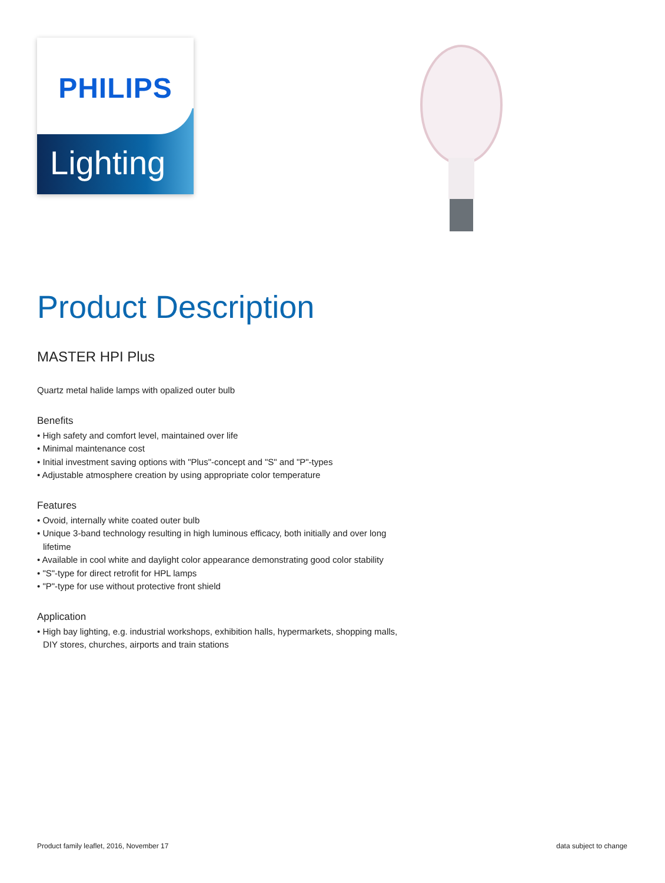PHILIPS
Lighting
Product Description
MASTER HPI Plus
Quartz metal halide lamps with opalized outer bulb
Benefits
• High safety and comfort level, maintained over life
• Minimal maintenance cost
• Initial investment saving options with "Plus"-concept and "S" and "P"-types
• Adjustable atmosphere creation by using appropriate color temperature
Features
• Ovoid, internally white coated outer bulb
• Unique 3-band technology resulting in high luminous efficacy, both initially and over long lifetime
• Available in cool white and daylight color appearance demonstrating good color stability
• "S"-type for direct retrofit for HPL lamps
• "P"-type for use without protective front shield
Application
• High bay lighting, e.g. industrial workshops, exhibition halls, hypermarkets, shopping malls, DIY stores, churches, airports and train stations
Product family leaflet, 2016, November 17 data subject to change